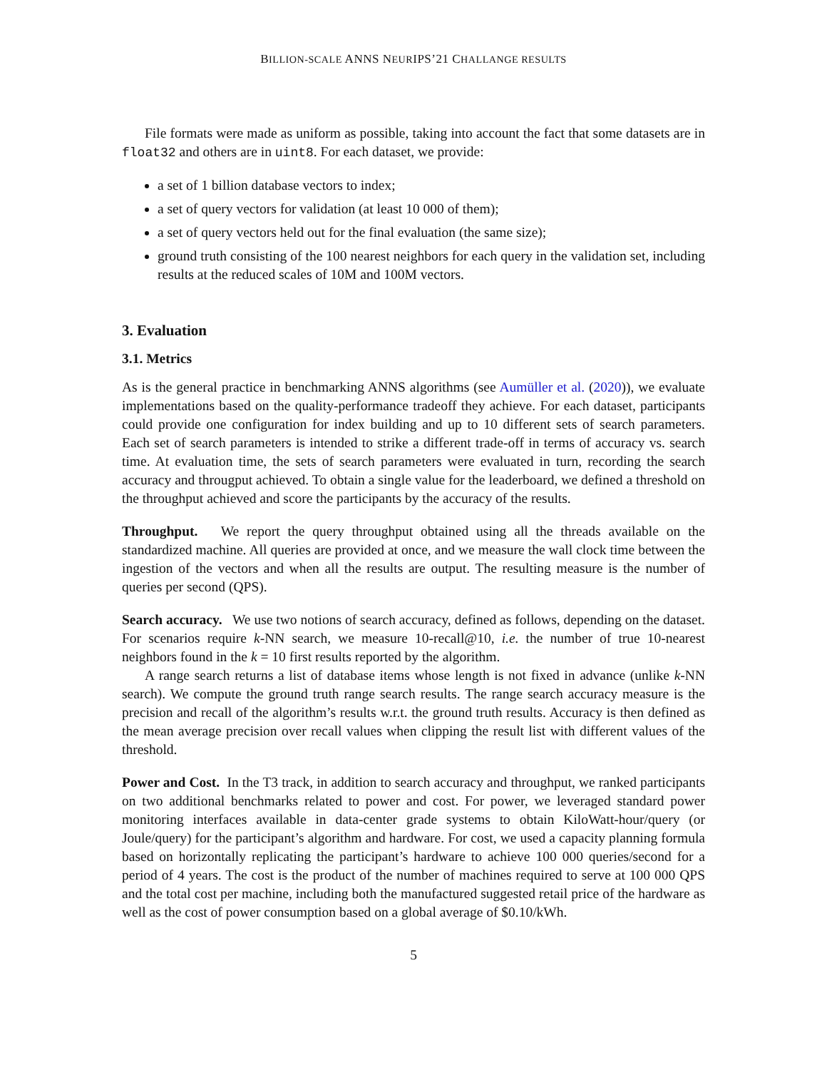BILLION-SCALE ANNS NEURIPS’21 CHALLANGE RESULTS
File formats were made as uniform as possible, taking into account the fact that some datasets are in float32 and others are in uint8. For each dataset, we provide:
a set of 1 billion database vectors to index;
a set of query vectors for validation (at least 10 000 of them);
a set of query vectors held out for the final evaluation (the same size);
ground truth consisting of the 100 nearest neighbors for each query in the validation set, including results at the reduced scales of 10M and 100M vectors.
3. Evaluation
3.1. Metrics
As is the general practice in benchmarking ANNS algorithms (see Aumüller et al. (2020)), we evaluate implementations based on the quality-performance tradeoff they achieve. For each dataset, participants could provide one configuration for index building and up to 10 different sets of search parameters. Each set of search parameters is intended to strike a different trade-off in terms of accuracy vs. search time. At evaluation time, the sets of search parameters were evaluated in turn, recording the search accuracy and througput achieved. To obtain a single value for the leaderboard, we defined a threshold on the throughput achieved and score the participants by the accuracy of the results.
Throughput. We report the query throughput obtained using all the threads available on the standardized machine. All queries are provided at once, and we measure the wall clock time between the ingestion of the vectors and when all the results are output. The resulting measure is the number of queries per second (QPS).
Search accuracy. We use two notions of search accuracy, defined as follows, depending on the dataset. For scenarios require k-NN search, we measure 10-recall@10, i.e. the number of true 10-nearest neighbors found in the k = 10 first results reported by the algorithm.
A range search returns a list of database items whose length is not fixed in advance (unlike k-NN search). We compute the ground truth range search results. The range search accuracy measure is the precision and recall of the algorithm’s results w.r.t. the ground truth results. Accuracy is then defined as the mean average precision over recall values when clipping the result list with different values of the threshold.
Power and Cost. In the T3 track, in addition to search accuracy and throughput, we ranked participants on two additional benchmarks related to power and cost. For power, we leveraged standard power monitoring interfaces available in data-center grade systems to obtain KiloWatt-hour/query (or Joule/query) for the participant’s algorithm and hardware. For cost, we used a capacity planning formula based on horizontally replicating the participant’s hardware to achieve 100 000 queries/second for a period of 4 years. The cost is the product of the number of machines required to serve at 100 000 QPS and the total cost per machine, including both the manufactured suggested retail price of the hardware as well as the cost of power consumption based on a global average of $0.10/kWh.
5